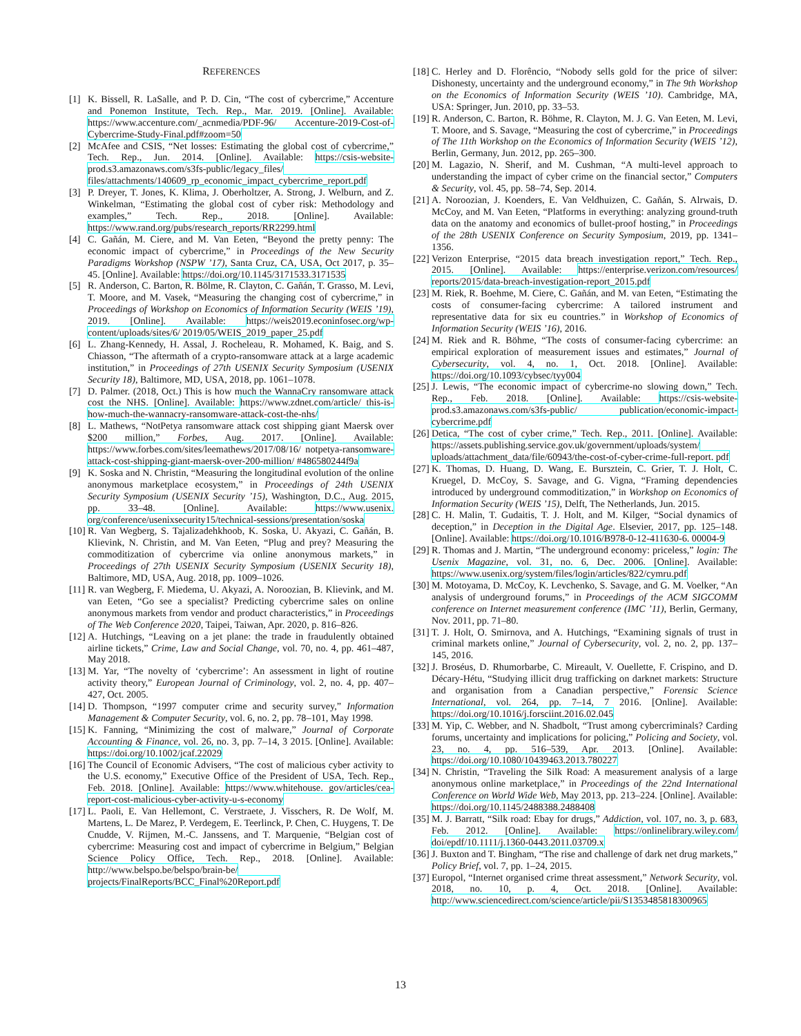REFERENCES
[1] K. Bissell, R. LaSalle, and P. D. Cin, “The cost of cybercrime,” Accenture and Ponemon Institute, Tech. Rep., Mar. 2019. [Online]. Available: https://www.accenture.com/_acnmedia/PDF-96/ Accenture-2019-Cost-of-Cybercrime-Study-Final.pdf#zoom=50
[2] McAfee and CSIS, “Net losses: Estimating the global cost of cybercrime,” Tech. Rep., Jun. 2014. [Online]. Available: https://csis-website-prod.s3.amazonaws.com/s3fs-public/legacy_files/ files/attachments/140609_rp_economic_impact_cybercrime_report.pdf
[3] P. Dreyer, T. Jones, K. Klima, J. Oberholtzer, A. Strong, J. Welburn, and Z. Winkelman, “Estimating the global cost of cyber risk: Methodology and examples,” Tech. Rep., 2018. [Online]. Available: https://www.rand.org/pubs/research_reports/RR2299.html
[4] C. Gañán, M. Ciere, and M. Van Eeten, “Beyond the pretty penny: The economic impact of cybercrime,” in Proceedings of the New Security Paradigms Workshop (NSPW ’17), Santa Cruz, CA, USA, Oct 2017, p. 35–45. [Online]. Available: https://doi.org/10.1145/3171533.3171535
[5] R. Anderson, C. Barton, R. Bölme, R. Clayton, C. Gañán, T. Grasso, M. Levi, T. Moore, and M. Vasek, “Measuring the changing cost of cybercrime,” in Proceedings of Workshop on Economics of Information Security (WEIS ’19), 2019. [Online]. Available: https://weis2019.econinfosec.org/wp-content/uploads/sites/6/ 2019/05/WEIS_2019_paper_25.pdf
[6] L. Zhang-Kennedy, H. Assal, J. Rocheleau, R. Mohamed, K. Baig, and S. Chiasson, “The aftermath of a crypto-ransomware attack at a large academic institution,” in Proceedings of 27th USENIX Security Symposium (USENIX Security 18), Baltimore, MD, USA, 2018, pp. 1061–1078.
[7] D. Palmer. (2018, Oct.) This is how much the WannaCry ransomware attack cost the NHS. [Online]. Available: https://www.zdnet.com/article/ this-is-how-much-the-wannacry-ransomware-attack-cost-the-nhs/
[8] L. Mathews, “NotPetya ransomware attack cost shipping giant Maersk over $200 million,” Forbes, Aug. 2017. [Online]. Available: https://www.forbes.com/sites/leemathews/2017/08/16/ notpetya-ransomware-attack-cost-shipping-giant-maersk-over-200-million/ #486580244f9a
[9] K. Soska and N. Christin, “Measuring the longitudinal evolution of the online anonymous marketplace ecosystem,” in Proceedings of 24th USENIX Security Symposium (USENIX Security ’15), Washington, D.C., Aug. 2015, pp. 33–48. [Online]. Available: https://www.usenix. org/conference/usenixsecurity15/technical-sessions/presentation/soska
[10]
R. Van Wegberg, S. Tajalizadehkhoob, K. Soska, U. Akyazi, C. Gañán, B. Klievink, N. Christin, and M. Van Eeten, “Plug and prey? Measuring the commoditization of cybercrime via online anonymous markets,” in Proceedings of 27th USENIX Security Symposium (USENIX Security 18), Baltimore, MD, USA, Aug. 2018, pp. 1009–1026.
[11]
R. van Wegberg, F. Miedema, U. Akyazi, A. Noroozian, B. Klievink, and M. van Eeten, “Go see a specialist? Predicting cybercrime sales on online anonymous markets from vendor and product characteristics,” in Proceedings of The Web Conference 2020, Taipei, Taiwan, Apr. 2020, p. 816–826.
[12]
A. Hutchings, “Leaving on a jet plane: the trade in fraudulently obtained airline tickets,” Crime, Law and Social Change, vol. 70, no. 4, pp. 461–487, May 2018.
[13]
M. Yar, “The novelty of ‘cybercrime’: An assessment in light of routine activity theory,” European Journal of Criminology, vol. 2, no. 4, pp. 407–427, Oct. 2005.
[14]
D. Thompson, “1997 computer crime and security survey,” Information Management & Computer Security, vol. 6, no. 2, pp. 78–101, May 1998.
[15]
K. Fanning, “Minimizing the cost of malware,” Journal of Corporate Accounting & Finance, vol. 26, no. 3, pp. 7–14, 3 2015. [Online]. Available: https://doi.org/10.1002/jcaf.22029
[16]
The Council of Economic Advisers, “The cost of malicious cyber activity to the U.S. economy,” Executive Office of the President of USA, Tech. Rep., Feb. 2018. [Online]. Available: https://www.whitehouse. gov/articles/cea-report-cost-malicious-cyber-activity-u-s-economy
[17]
L. Paoli, E. Van Hellemont, C. Verstraete, J. Visschers, R. De Wolf, M. Martens, L. De Marez, P. Verdegem, E. Teerlinck, P. Chen, C. Huygens, T. De Cnudde, V. Rijmen, M.-C. Janssens, and T. Marquenie, “Belgian cost of cybercrime: Measuring cost and impact of cybercrime in Belgium,” Belgian Science Policy Office, Tech. Rep., 2018. [Online]. Available: http://www.belspo.be/belspo/brain-be/ projects/FinalReports/BCC_Final%20Report.pdf
[18]
C. Herley and D. Florêncio, “Nobody sells gold for the price of silver: Dishonesty, uncertainty and the underground economy,” in The 9th Workshop on the Economics of Information Security (WEIS ’10). Cambridge, MA, USA: Springer, Jun. 2010, pp. 33–53.
[19]
R. Anderson, C. Barton, R. Böhme, R. Clayton, M. J. G. Van Eeten, M. Levi, T. Moore, and S. Savage, “Measuring the cost of cybercrime,” in Proceedings of The 11th Workshop on the Economics of Information Security (WEIS ’12), Berlin, Germany, Jun. 2012, pp. 265–300.
[20]
M. Lagazio, N. Sherif, and M. Cushman, “A multi-level approach to understanding the impact of cyber crime on the financial sector,” Computers & Security, vol. 45, pp. 58–74, Sep. 2014.
[21]
A. Noroozian, J. Koenders, E. Van Veldhuizen, C. Gañán, S. Alrwais, D. McCoy, and M. Van Eeten, “Platforms in everything: analyzing ground-truth data on the anatomy and economics of bullet-proof hosting,” in Proceedings of the 28th USENIX Conference on Security Symposium, 2019, pp. 1341–1356.
[22]
Verizon Enterprise, “2015 data breach investigation report,” Tech. Rep., 2015. [Online]. Available: https://enterprise.verizon.com/resources/ reports/2015/data-breach-investigation-report_2015.pdf
[23]
M. Riek, R. Boehme, M. Ciere, C. Gañán, and M. van Eeten, “Estimating the costs of consumer-facing cybercrime: A tailored instrument and representative data for six eu countries.” in Workshop of Economics of Information Security (WEIS ’16), 2016.
[24]
M. Riek and R. Böhme, “The costs of consumer-facing cybercrime: an empirical exploration of measurement issues and estimates,” Journal of Cybersecurity, vol. 4, no. 1, Oct. 2018. [Online]. Available: https://doi.org/10.1093/cybsec/tyy004
[25]
J. Lewis, “The economic impact of cybercrime-no slowing down,” Tech. Rep., Feb. 2018. [Online]. Available: https://csis-website-prod.s3.amazonaws.com/s3fs-public/ publication/economic-impact-cybercrime.pdf
[26]
Detica, “The cost of cyber crime,” Tech. Rep., 2011. [Online]. Available: https://assets.publishing.service.gov.uk/government/uploads/system/ uploads/attachment_data/file/60943/the-cost-of-cyber-crime-full-report. pdf
[27]
K. Thomas, D. Huang, D. Wang, E. Bursztein, C. Grier, T. J. Holt, C. Kruegel, D. McCoy, S. Savage, and G. Vigna, “Framing dependencies introduced by underground commoditization,” in Workshop on Economics of Information Security (WEIS ’15), Delft, The Netherlands, Jun. 2015.
[28]
C. H. Malin, T. Gudaitis, T. J. Holt, and M. Kilger, “Social dynamics of deception,” in Deception in the Digital Age. Elsevier, 2017, pp. 125–148. [Online]. Available: https://doi.org/10.1016/B978-0-12-411630-6. 00004-9
[29]
R. Thomas and J. Martin, “The underground economy: priceless,” login: The Usenix Magazine, vol. 31, no. 6, Dec. 2006. [Online]. Available: https://www.usenix.org/system/files/login/articles/822/cymru.pdf
[30]
M. Motoyama, D. McCoy, K. Levchenko, S. Savage, and G. M. Voelker, “An analysis of underground forums,” in Proceedings of the ACM SIGCOMM conference on Internet measurement conference (IMC ’11), Berlin, Germany, Nov. 2011, pp. 71–80.
[31]
T. J. Holt, O. Smirnova, and A. Hutchings, “Examining signals of trust in criminal markets online,” Journal of Cybersecurity, vol. 2, no. 2, pp. 137–145, 2016.
[32]
J. Broséus, D. Rhumorbarbe, C. Mireault, V. Ouellette, F. Crispino, and D. Décary-Hétu, “Studying illicit drug trafficking on darknet markets: Structure and organisation from a Canadian perspective,” Forensic Science International, vol. 264, pp. 7–14, 7 2016. [Online]. Available: https://doi.org/10.1016/j.forsciint.2016.02.045
[33]
M. Yip, C. Webber, and N. Shadbolt, “Trust among cybercriminals? Carding forums, uncertainty and implications for policing,” Policing and Society, vol. 23, no. 4, pp. 516–539, Apr. 2013. [Online]. Available: https://doi.org/10.1080/10439463.2013.780227
[34]
N. Christin, “Traveling the Silk Road: A measurement analysis of a large anonymous online marketplace,” in Proceedings of the 22nd International Conference on World Wide Web, May 2013, pp. 213–224. [Online]. Available: https://doi.org/10.1145/2488388.2488408
[35]
M. J. Barratt, “Silk road: Ebay for drugs,” Addiction, vol. 107, no. 3, p. 683, Feb. 2012. [Online]. Available: https://onlinelibrary.wiley.com/ doi/epdf/10.1111/j.1360-0443.2011.03709.x
[36]
J. Buxton and T. Bingham, “The rise and challenge of dark net drug markets,” Policy Brief, vol. 7, pp. 1–24, 2015.
[37]
Europol, “Internet organised crime threat assessment,” Network Security, vol. 2018, no. 10, p. 4, Oct. 2018. [Online]. Available: http://www.sciencedirect.com/science/article/pii/S1353485818300965
13